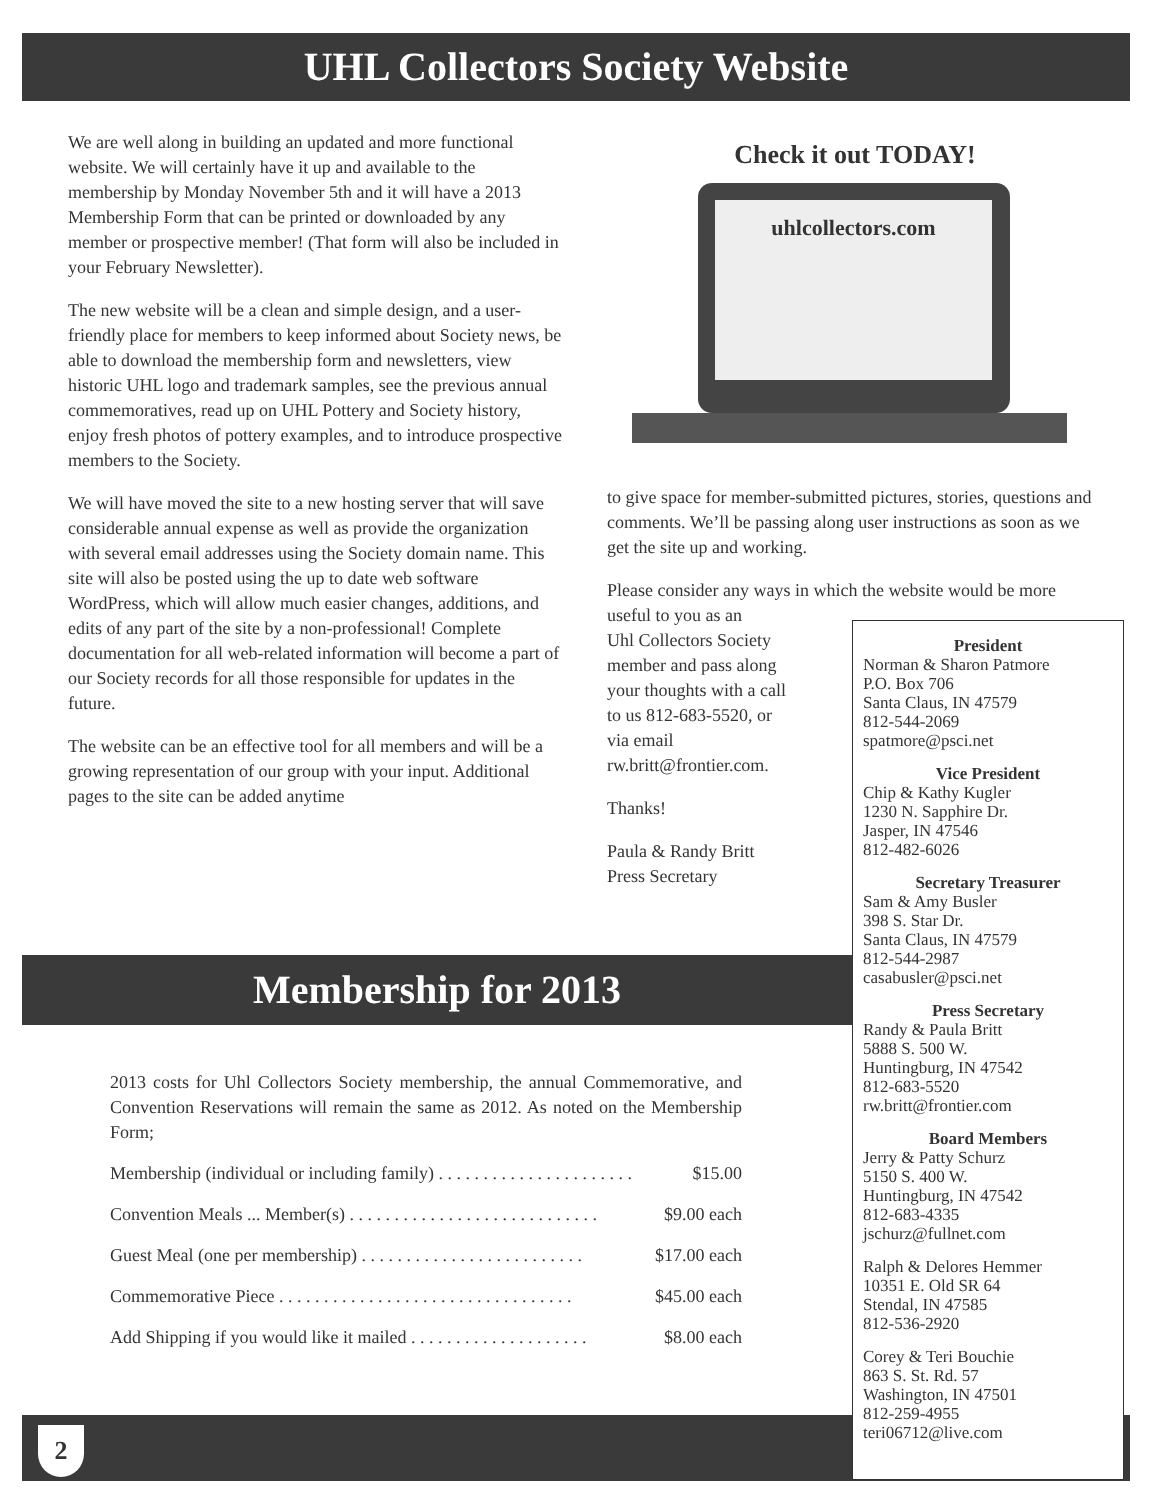UHL Collectors Society Website
We are well along in building an updated and more functional website. We will certainly have it up and available to the membership by Monday November 5th and it will have a 2013 Membership Form that can be printed or downloaded by any member or prospective member! (That form will also be included in your February Newsletter).
The new website will be a clean and simple design, and a user-friendly place for members to keep informed about Society news, be able to download the membership form and newsletters, view historic UHL logo and trademark samples, see the previous annual commemoratives, read up on UHL Pottery and Society history, enjoy fresh photos of pottery examples, and to introduce prospective members to the Society.
We will have moved the site to a new hosting server that will save considerable annual expense as well as provide the organization with several email addresses using the Society domain name. This site will also be posted using the up to date web software WordPress, which will allow much easier changes, additions, and edits of any part of the site by a non-professional! Complete documentation for all web-related information will become a part of our Society records for all those responsible for updates in the future.
The website can be an effective tool for all members and will be a growing representation of our group with your input. Additional pages to the site can be added anytime
Check it out TODAY!
uhlcollectors.com
to give space for member-submitted pictures, stories, questions and comments. We’ll be passing along user instructions as soon as we get the site up and working.
Please consider any ways in which the website would be more useful to you as an
Uhl Collectors Society
member and pass along
your thoughts with a call
to us 812-683-5520, or
via email
rw.britt@frontier.com.
Thanks!
Paula & Randy Britt
Press Secretary
Membership for 2013
2013 costs for Uhl Collectors Society membership, the annual Commemorative, and Convention Reservations will remain the same as 2012. As noted on the Membership Form;
Membership (individual or including family) . . . . . . . . . . . . . . . . . . . . . . $15.00
Convention Meals ... Member(s) . . . . . . . . . . . . . . . . . . . . . . . . . . . . $9.00 each
Guest Meal (one per membership) . . . . . . . . . . . . . . . . . . . . . . . . . $17.00 each
Commemorative Piece . . . . . . . . . . . . . . . . . . . . . . . . . . . . . . . . . $45.00 each
Add Shipping if you would like it mailed . . . . . . . . . . . . . . . . . . . . $8.00 each
2
President
Norman & Sharon Patmore
P.O. Box 706
Santa Claus, IN 47579
812-544-2069
spatmore@psci.net
Vice President
Chip & Kathy Kugler
1230 N. Sapphire Dr.
Jasper, IN 47546
812-482-6026
Secretary Treasurer
Sam & Amy Busler
398 S. Star Dr.
Santa Claus, IN 47579
812-544-2987
casabusler@psci.net
Press Secretary
Randy & Paula Britt
5888 S. 500 W.
Huntingburg, IN 47542
812-683-5520
rw.britt@frontier.com
Board Members
Jerry & Patty Schurz
5150 S. 400 W.
Huntingburg, IN 47542
812-683-4335
jschurz@fullnet.com
Ralph & Delores Hemmer
10351 E. Old SR 64
Stendal, IN 47585
812-536-2920
Corey & Teri Bouchie
863 S. St. Rd. 57
Washington, IN 47501
812-259-4955
teri06712@live.com